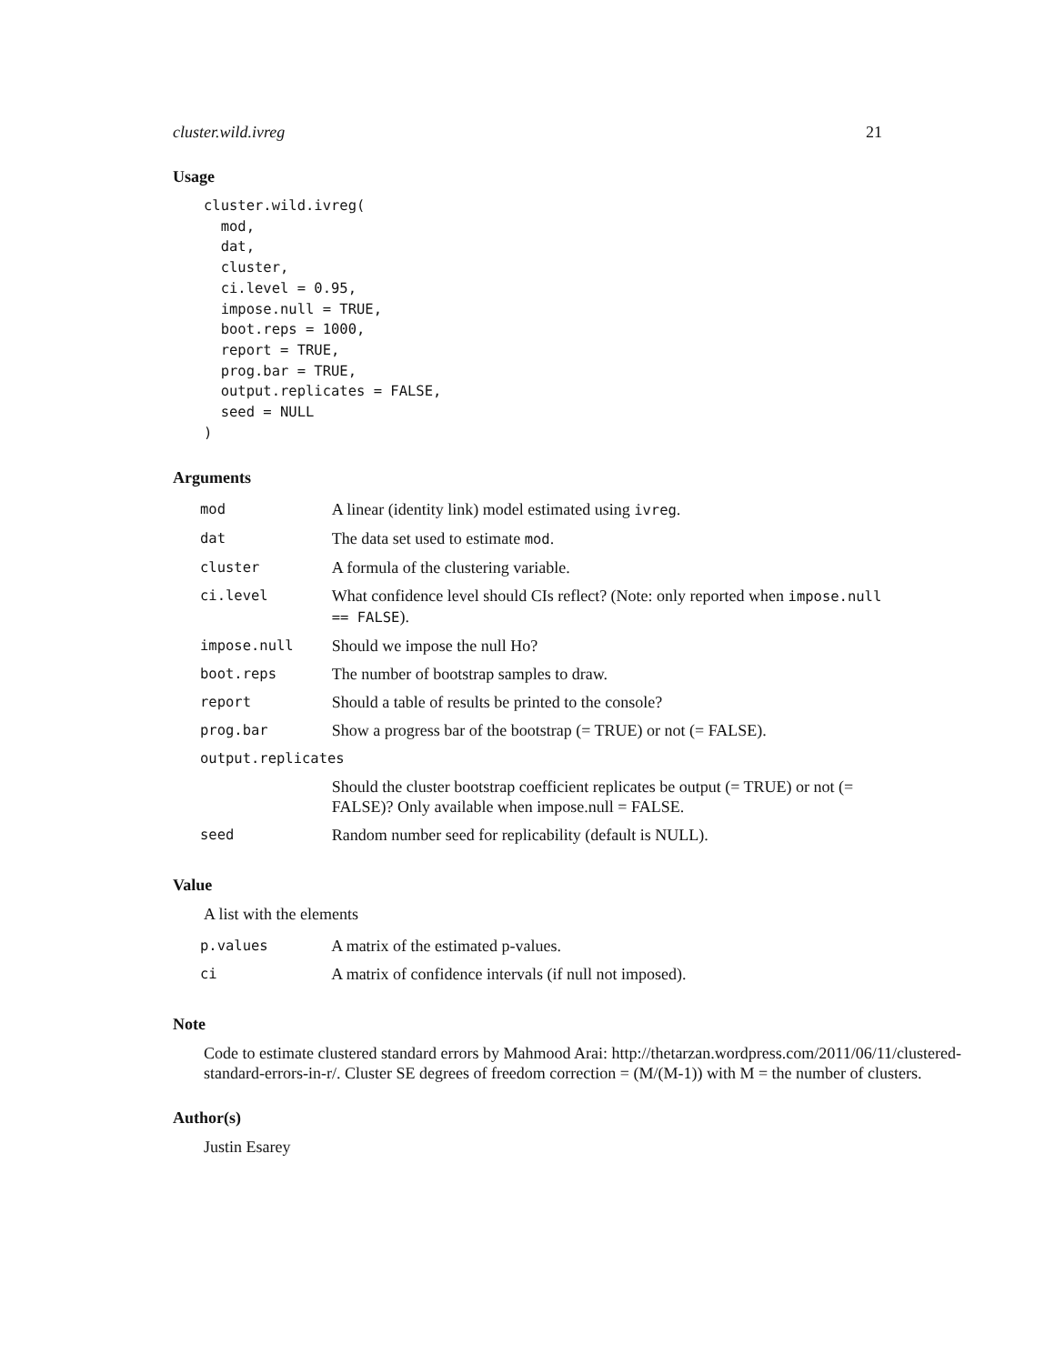cluster.wild.ivreg 21
Usage
cluster.wild.ivreg(
  mod,
  dat,
  cluster,
  ci.level = 0.95,
  impose.null = TRUE,
  boot.reps = 1000,
  report = TRUE,
  prog.bar = TRUE,
  output.replicates = FALSE,
  seed = NULL
)
Arguments
| mod | A linear (identity link) model estimated using ivreg . |
| dat | The data set used to estimate mod . |
| cluster | A formula of the clustering variable. |
| ci.level | What confidence level should CIs reflect? (Note: only reported when impose.null == FALSE ). |
| impose.null | Should we impose the null Ho? |
| boot.reps | The number of bootstrap samples to draw. |
| report | Should a table of results be printed to the console? |
| prog.bar | Show a progress bar of the bootstrap (= TRUE) or not (= FALSE). |
| output.replicates | |
| | Should the cluster bootstrap coefficient replicates be output (= TRUE) or not (= FALSE)? Only available when impose.null = FALSE. |
| seed | Random number seed for replicability (default is NULL). |
Value
A list with the elements
| p.values | A matrix of the estimated p-values. |
| ci | A matrix of confidence intervals (if null not imposed). |
Note
Code to estimate clustered standard errors by Mahmood Arai: http://thetarzan.wordpress.com/2011/06/11/clustered-standard-errors-in-r/. Cluster SE degrees of freedom correction = (M/(M-1)) with M = the number of clusters.
Author(s)
Justin Esarey